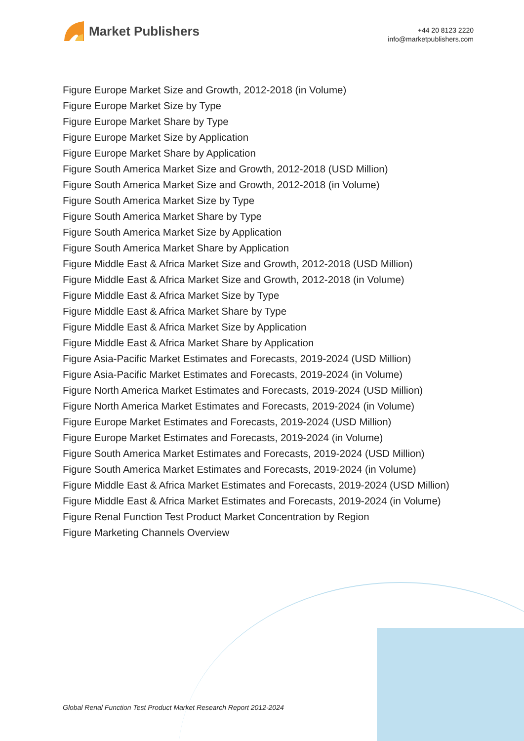Market Publishers
+44 20 8123 2220
info@marketpublishers.com
Figure Europe Market Size and Growth, 2012-2018 (in Volume)
Figure Europe Market Size by Type
Figure Europe Market Share by Type
Figure Europe Market Size by Application
Figure Europe Market Share by Application
Figure South America Market Size and Growth, 2012-2018 (USD Million)
Figure South America Market Size and Growth, 2012-2018 (in Volume)
Figure South America Market Size by Type
Figure South America Market Share by Type
Figure South America Market Size by Application
Figure South America Market Share by Application
Figure Middle East & Africa Market Size and Growth, 2012-2018 (USD Million)
Figure Middle East & Africa Market Size and Growth, 2012-2018 (in Volume)
Figure Middle East & Africa Market Size by Type
Figure Middle East & Africa Market Share by Type
Figure Middle East & Africa Market Size by Application
Figure Middle East & Africa Market Share by Application
Figure Asia-Pacific Market Estimates and Forecasts, 2019-2024 (USD Million)
Figure Asia-Pacific Market Estimates and Forecasts, 2019-2024 (in Volume)
Figure North America Market Estimates and Forecasts, 2019-2024 (USD Million)
Figure North America Market Estimates and Forecasts, 2019-2024 (in Volume)
Figure Europe Market Estimates and Forecasts, 2019-2024 (USD Million)
Figure Europe Market Estimates and Forecasts, 2019-2024 (in Volume)
Figure South America Market Estimates and Forecasts, 2019-2024 (USD Million)
Figure South America Market Estimates and Forecasts, 2019-2024 (in Volume)
Figure Middle East & Africa Market Estimates and Forecasts, 2019-2024 (USD Million)
Figure Middle East & Africa Market Estimates and Forecasts, 2019-2024 (in Volume)
Figure Renal Function Test Product Market Concentration by Region
Figure Marketing Channels Overview
Global Renal Function Test Product Market Research Report 2012-2024